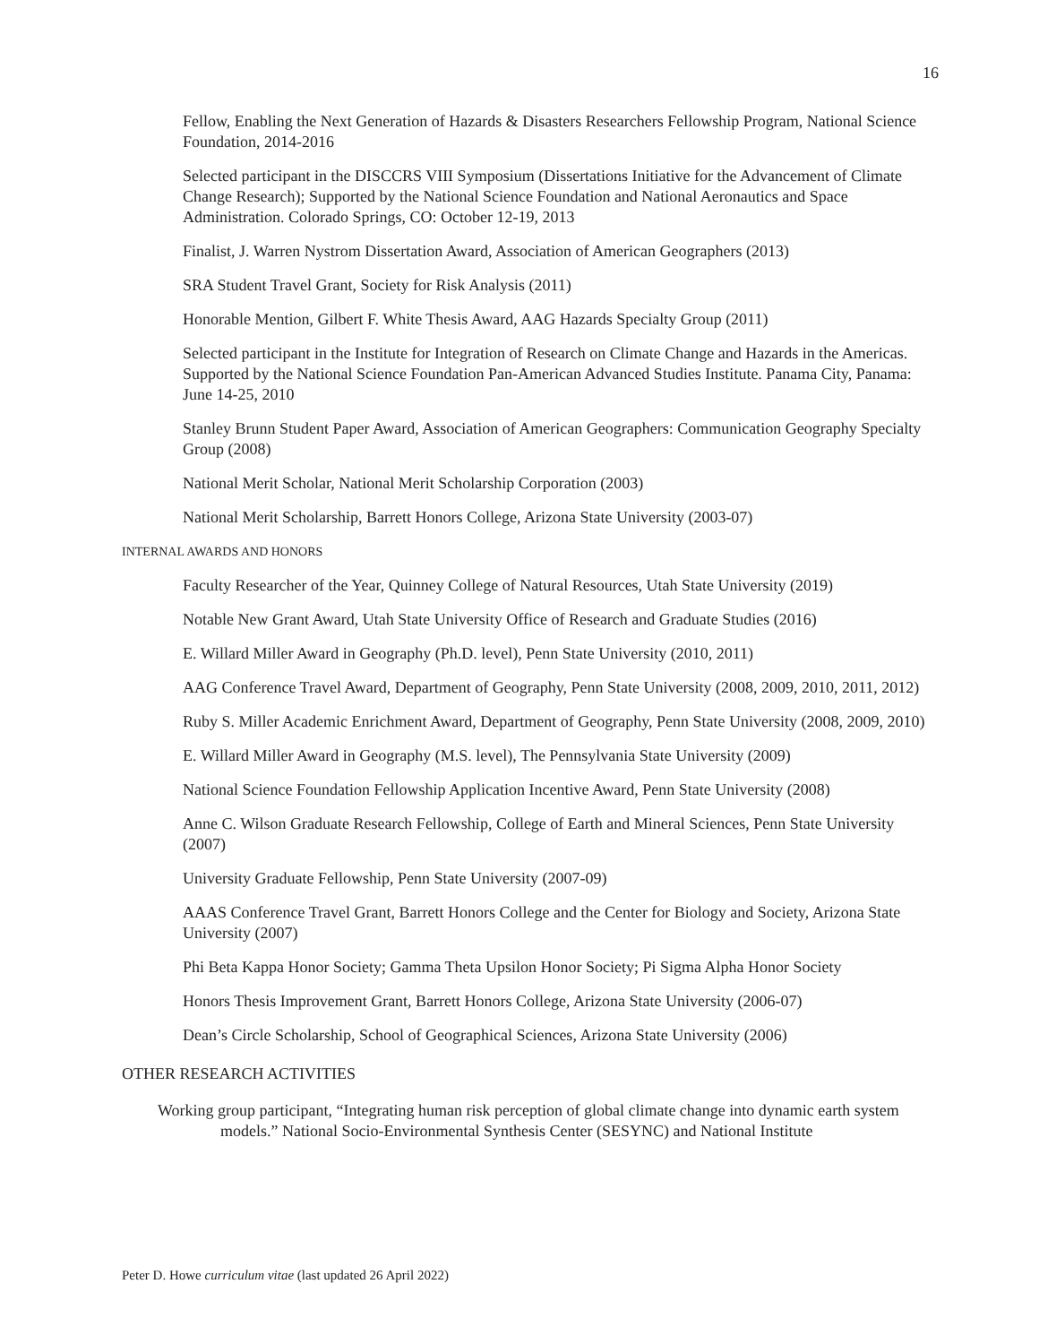16
Fellow, Enabling the Next Generation of Hazards & Disasters Researchers Fellowship Program, National Science Foundation, 2014-2016
Selected participant in the DISCCRS VIII Symposium (Dissertations Initiative for the Advancement of Climate Change Research); Supported by the National Science Foundation and National Aeronautics and Space Administration. Colorado Springs, CO: October 12-19, 2013
Finalist, J. Warren Nystrom Dissertation Award, Association of American Geographers (2013)
SRA Student Travel Grant, Society for Risk Analysis (2011)
Honorable Mention, Gilbert F. White Thesis Award, AAG Hazards Specialty Group (2011)
Selected participant in the Institute for Integration of Research on Climate Change and Hazards in the Americas. Supported by the National Science Foundation Pan-American Advanced Studies Institute. Panama City, Panama: June 14-25, 2010
Stanley Brunn Student Paper Award, Association of American Geographers: Communication Geography Specialty Group (2008)
National Merit Scholar, National Merit Scholarship Corporation (2003)
National Merit Scholarship, Barrett Honors College, Arizona State University (2003-07)
INTERNAL AWARDS AND HONORS
Faculty Researcher of the Year, Quinney College of Natural Resources, Utah State University (2019)
Notable New Grant Award, Utah State University Office of Research and Graduate Studies (2016)
E. Willard Miller Award in Geography (Ph.D. level), Penn State University (2010, 2011)
AAG Conference Travel Award, Department of Geography, Penn State University (2008, 2009, 2010, 2011, 2012)
Ruby S. Miller Academic Enrichment Award, Department of Geography, Penn State University (2008, 2009, 2010)
E. Willard Miller Award in Geography (M.S. level), The Pennsylvania State University (2009)
National Science Foundation Fellowship Application Incentive Award, Penn State University (2008)
Anne C. Wilson Graduate Research Fellowship, College of Earth and Mineral Sciences, Penn State University (2007)
University Graduate Fellowship, Penn State University (2007-09)
AAAS Conference Travel Grant, Barrett Honors College and the Center for Biology and Society, Arizona State University (2007)
Phi Beta Kappa Honor Society; Gamma Theta Upsilon Honor Society; Pi Sigma Alpha Honor Society
Honors Thesis Improvement Grant, Barrett Honors College, Arizona State University (2006-07)
Dean’s Circle Scholarship, School of Geographical Sciences, Arizona State University (2006)
OTHER RESEARCH ACTIVITIES
Working group participant, “Integrating human risk perception of global climate change into dynamic earth system models.” National Socio-Environmental Synthesis Center (SESYNC) and National Institute
Peter D. Howe curriculum vitae (last updated 26 April 2022)